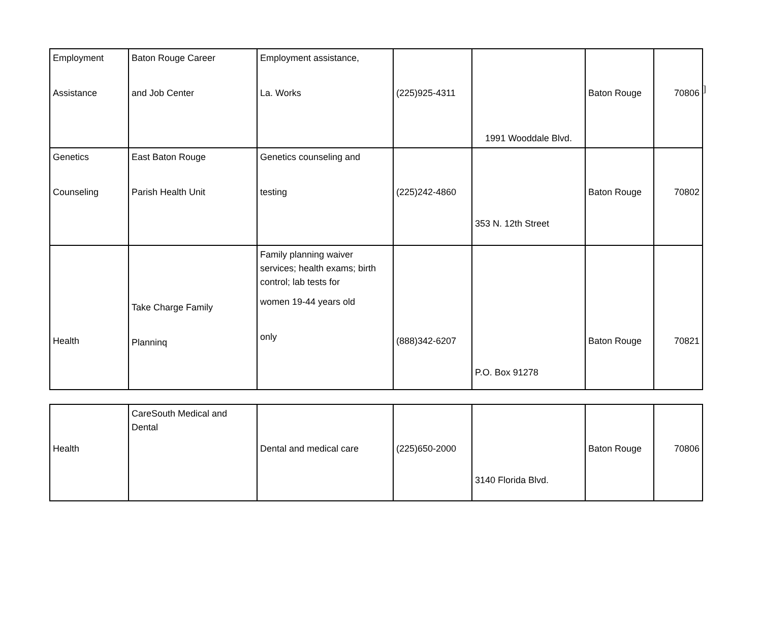]
| Employment Assistance | Baton Rouge Career and Job Center | Employment assistance, La. Works | (225)925-4311 | 1991 Wooddale Blvd. | Baton Rouge | 70806 |
| Genetics Counseling | East Baton Rouge Parish Health Unit | Genetics counseling and testing | (225)242-4860 | 353 N. 12th Street | Baton Rouge | 70802 |
| Health | Take Charge Family Planninq | Family planning waiver services; health exams; birth control; lab tests for women 19-44 years old only | (888)342-6207 | P.O. Box 91278 | Baton Rouge | 70821 |
| Health | CareSouth Medical and Dental | Dental and medical care | (225)650-2000 | 3140 Florida Blvd. | Baton Rouge | 70806 |